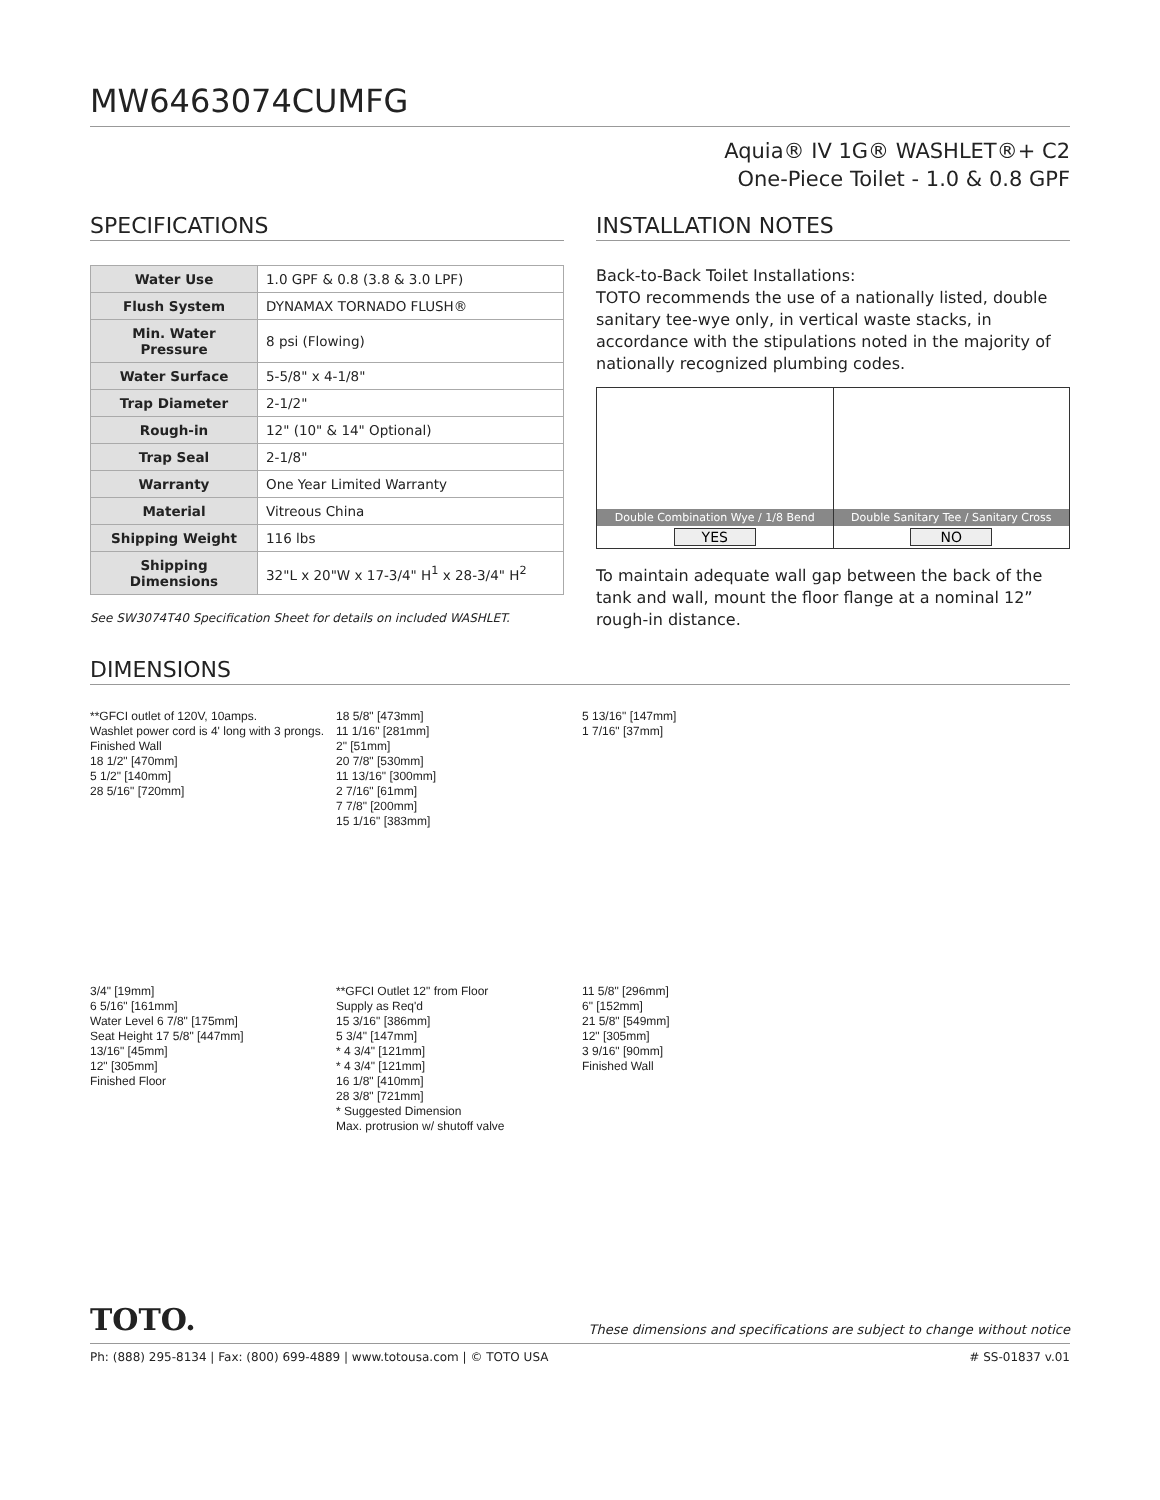MW6463074CUMFG
Aquia® IV 1G® WASHLET®+ C2
One-Piece Toilet - 1.0 & 0.8 GPF
SPECIFICATIONS
| Water Use | 1.0 GPF & 0.8 (3.8 & 3.0 LPF) |
| Flush System | DYNAMAX TORNADO FLUSH® |
| Min. Water Pressure | 8 psi (Flowing) |
| Water Surface | 5-5/8" x 4-1/8" |
| Trap Diameter | 2-1/2" |
| Rough-in | 12" (10" & 14" Optional) |
| Trap Seal | 2-1/8" |
| Warranty | One Year Limited Warranty |
| Material | Vitreous China |
| Shipping Weight | 116 lbs |
| Shipping Dimensions | 32"L x 20"W x 17-3/4" H<sup>1</sup> x 28-3/4" H<sup>2</sup> |
See SW3074T40 Specification Sheet for details on included WASHLET.
INSTALLATION NOTES
Back-to-Back Toilet Installations:
TOTO recommends the use of a nationally listed, double sanitary tee-wye only, in vertical waste stacks, in accordance with the stipulations noted in the majority of nationally recognized plumbing codes.
Double Combination Wye / 1/8 Bend
YES
Double Sanitary Tee / Sanitary Cross
NO
To maintain adequate wall gap between the back of the tank and wall, mount the floor flange at a nominal 12” rough-in distance.
DIMENSIONS
**GFCI outlet of 120V, 10amps.
Washlet power cord is 4' long with 3 prongs.
Finished Wall
18 1/2" [470mm]
5 1/2" [140mm]
28 5/16" [720mm]
18 5/8" [473mm]
11 1/16" [281mm]
2" [51mm]
20 7/8" [530mm]
11 13/16" [300mm]
2 7/16" [61mm]
7 7/8" [200mm]
15 1/16" [383mm]
5 13/16" [147mm]
1 7/16" [37mm]
3/4" [19mm]
6 5/16" [161mm]
Water Level 6 7/8" [175mm]
Seat Height 17 5/8" [447mm]
13/16" [45mm]
12" [305mm]
Finished Floor
**GFCI Outlet 12" from Floor
Supply as Req'd
15 3/16" [386mm]
5 3/4" [147mm]
* 4 3/4" [121mm]
* 4 3/4" [121mm]
16 1/8" [410mm]
28 3/8" [721mm]
* Suggested Dimension
Max. protrusion w/ shutoff valve
11 5/8" [296mm]
6" [152mm]
21 5/8" [549mm]
12" [305mm]
3 9/16" [90mm]
Finished Wall
TOTO. These dimensions and specifications are subject to change without notice
Ph: (888) 295-8134 | Fax: (800) 699-4889 | www.totousa.com | © TOTO USA # SS-01837 v.01